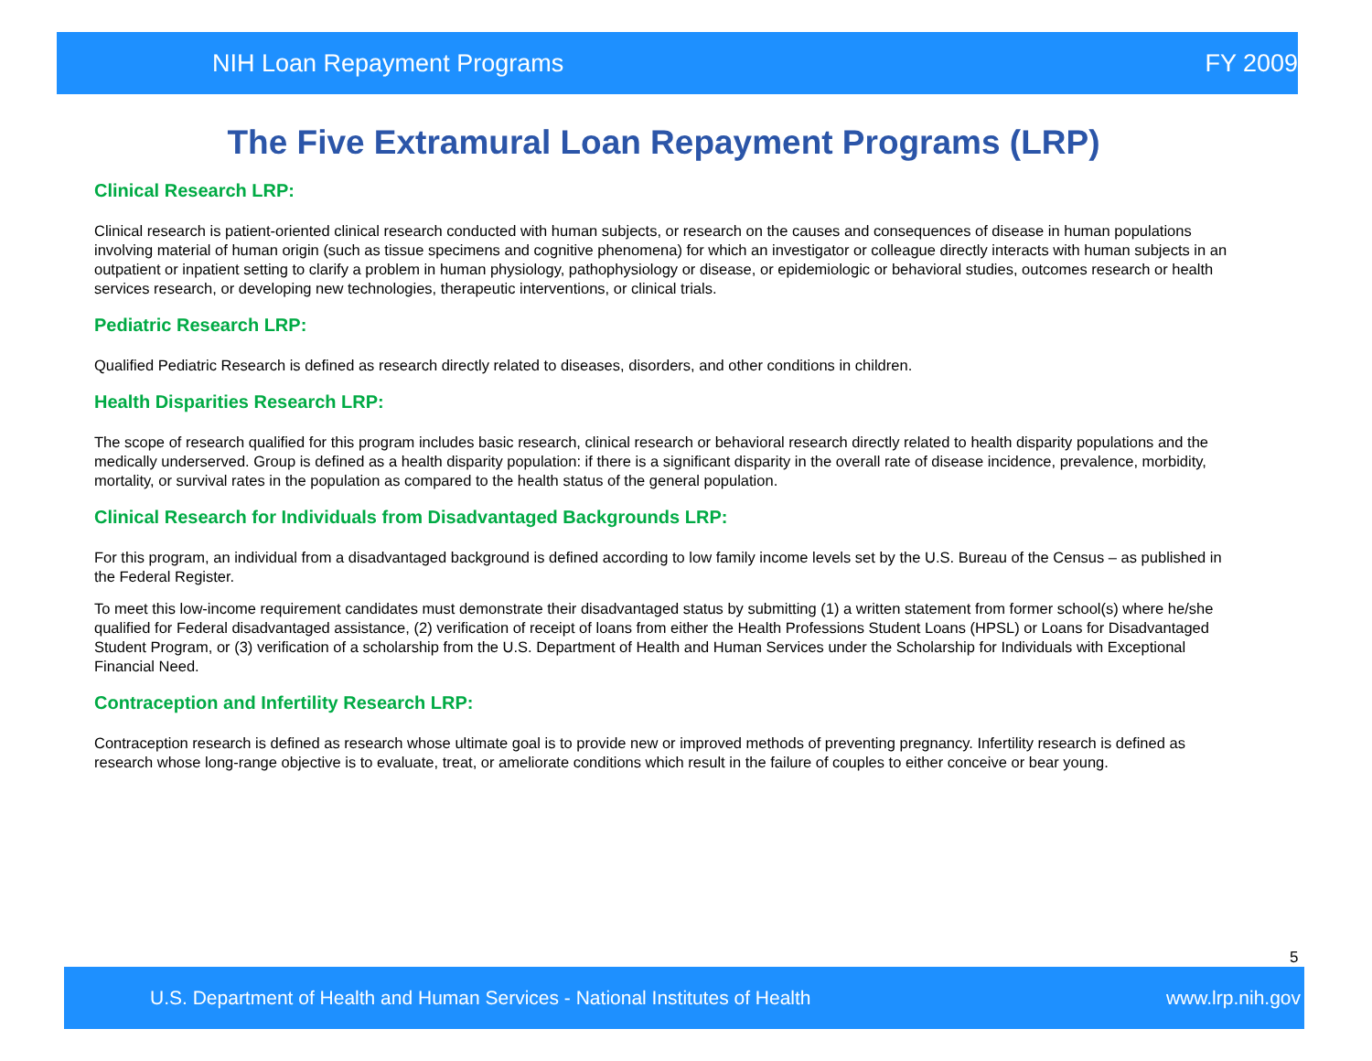NIH Loan Repayment Programs FY 2009
The Five Extramural Loan Repayment Programs (LRP)
Clinical Research LRP:
Clinical research is patient-oriented clinical research conducted with human subjects, or research on the causes and consequences of disease in human populations involving material of human origin (such as tissue specimens and cognitive phenomena) for which an investigator or colleague directly interacts with human subjects in an outpatient or inpatient setting to clarify a problem in human physiology, pathophysiology or disease, or epidemiologic or behavioral studies, outcomes research or health services research, or developing new technologies, therapeutic interventions, or clinical trials.
Pediatric Research LRP:
Qualified Pediatric Research is defined as research directly related to diseases, disorders, and other conditions in children.
Health Disparities Research LRP:
The scope of research qualified for this program includes basic research, clinical research or behavioral research directly related to health disparity populations and the medically underserved. Group is defined as a health disparity population: if there is a significant disparity in the overall rate of disease incidence, prevalence, morbidity, mortality, or survival rates in the population as compared to the health status of the general population.
Clinical Research for Individuals from Disadvantaged Backgrounds LRP:
For this program, an individual from a disadvantaged background is defined according to low family income levels set by the U.S. Bureau of the Census – as published in the Federal Register.
To meet this low-income requirement candidates must demonstrate their disadvantaged status by submitting (1) a written statement from former school(s) where he/she qualified for Federal disadvantaged assistance, (2) verification of receipt of loans from either the Health Professions Student Loans (HPSL) or Loans for Disadvantaged Student Program, or (3) verification of a scholarship from the U.S. Department of Health and Human Services under the Scholarship for Individuals with Exceptional Financial Need.
Contraception and Infertility Research LRP:
Contraception research is defined as research whose ultimate goal is to provide new or improved methods of preventing pregnancy. Infertility research is defined as research whose long-range objective is to evaluate, treat, or ameliorate conditions which result in the failure of couples to either conceive or bear young.
5
U.S. Department of Health and Human Services - National Institutes of Health www.lrp.nih.gov